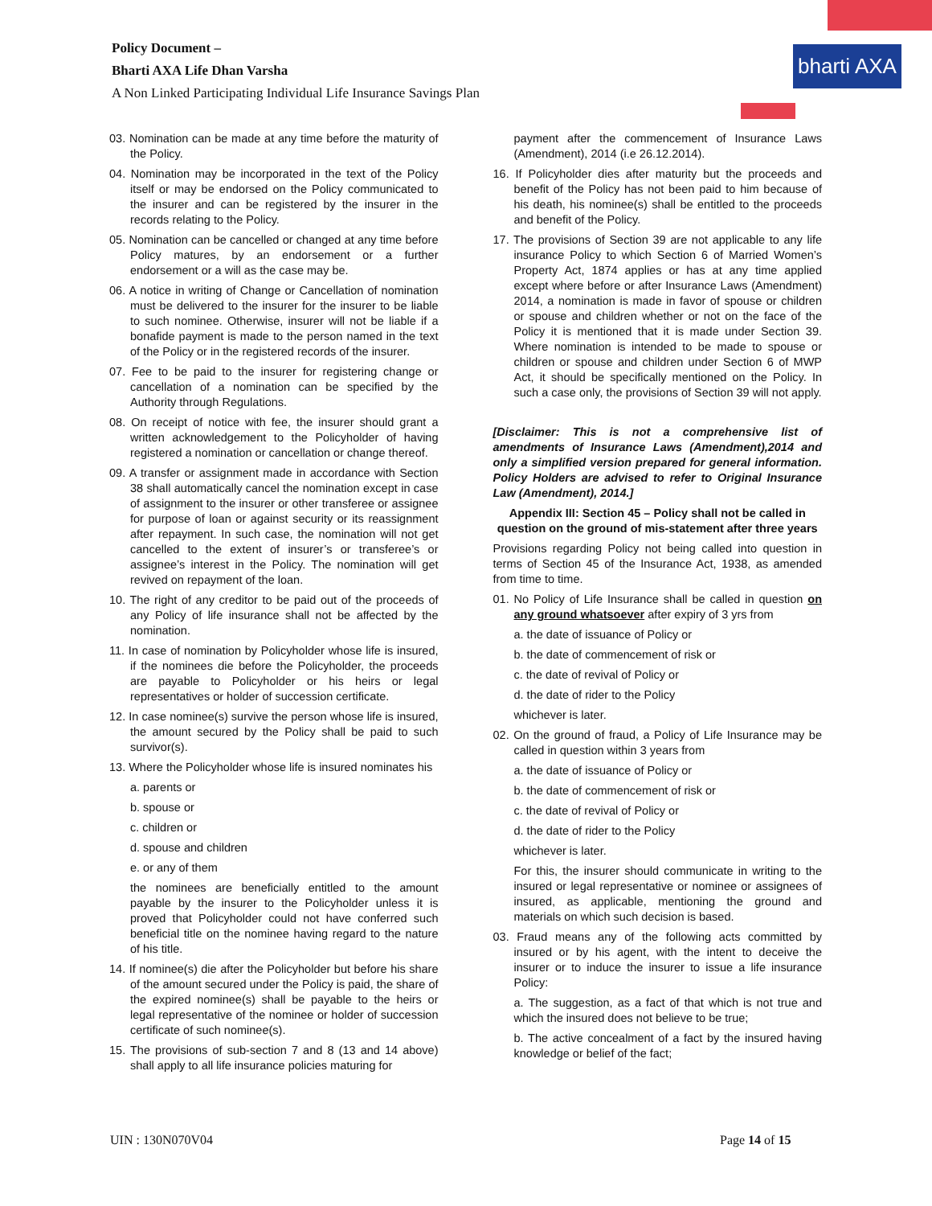bharti AXA
Policy Document –
Bharti AXA Life Dhan Varsha
A Non Linked Participating Individual Life Insurance Savings Plan
03. Nomination can be made at any time before the maturity of the Policy.
04. Nomination may be incorporated in the text of the Policy itself or may be endorsed on the Policy communicated to the insurer and can be registered by the insurer in the records relating to the Policy.
05. Nomination can be cancelled or changed at any time before Policy matures, by an endorsement or a further endorsement or a will as the case may be.
06. A notice in writing of Change or Cancellation of nomination must be delivered to the insurer for the insurer to be liable to such nominee. Otherwise, insurer will not be liable if a bonafide payment is made to the person named in the text of the Policy or in the registered records of the insurer.
07. Fee to be paid to the insurer for registering change or cancellation of a nomination can be specified by the Authority through Regulations.
08. On receipt of notice with fee, the insurer should grant a written acknowledgement to the Policyholder of having registered a nomination or cancellation or change thereof.
09. A transfer or assignment made in accordance with Section 38 shall automatically cancel the nomination except in case of assignment to the insurer or other transferee or assignee for purpose of loan or against security or its reassignment after repayment. In such case, the nomination will not get cancelled to the extent of insurer’s or transferee’s or assignee’s interest in the Policy. The nomination will get revived on repayment of the loan.
10. The right of any creditor to be paid out of the proceeds of any Policy of life insurance shall not be affected by the nomination.
11. In case of nomination by Policyholder whose life is insured, if the nominees die before the Policyholder, the proceeds are payable to Policyholder or his heirs or legal representatives or holder of succession certificate.
12. In case nominee(s) survive the person whose life is insured, the amount secured by the Policy shall be paid to such survivor(s).
13. Where the Policyholder whose life is insured nominates his
a. parents or
b. spouse or
c. children or
d. spouse and children
e. or any of them
the nominees are beneficially entitled to the amount payable by the insurer to the Policyholder unless it is proved that Policyholder could not have conferred such beneficial title on the nominee having regard to the nature of his title.
14. If nominee(s) die after the Policyholder but before his share of the amount secured under the Policy is paid, the share of the expired nominee(s) shall be payable to the heirs or legal representative of the nominee or holder of succession certificate of such nominee(s).
15. The provisions of sub-section 7 and 8 (13 and 14 above) shall apply to all life insurance policies maturing for
payment after the commencement of Insurance Laws (Amendment), 2014 (i.e 26.12.2014).
16. If Policyholder dies after maturity but the proceeds and benefit of the Policy has not been paid to him because of his death, his nominee(s) shall be entitled to the proceeds and benefit of the Policy.
17. The provisions of Section 39 are not applicable to any life insurance Policy to which Section 6 of Married Women’s Property Act, 1874 applies or has at any time applied except where before or after Insurance Laws (Amendment) 2014, a nomination is made in favor of spouse or children or spouse and children whether or not on the face of the Policy it is mentioned that it is made under Section 39. Where nomination is intended to be made to spouse or children or spouse and children under Section 6 of MWP Act, it should be specifically mentioned on the Policy. In such a case only, the provisions of Section 39 will not apply.
[Disclaimer: This is not a comprehensive list of amendments of Insurance Laws (Amendment),2014 and only a simplified version prepared for general information. Policy Holders are advised to refer to Original Insurance Law (Amendment), 2014.]
Appendix III: Section 45 – Policy shall not be called in question on the ground of mis-statement after three years
Provisions regarding Policy not being called into question in terms of Section 45 of the Insurance Act, 1938, as amended from time to time.
01. No Policy of Life Insurance shall be called in question on any ground whatsoever after expiry of 3 yrs from
a. the date of issuance of Policy or
b. the date of commencement of risk or
c. the date of revival of Policy or
d. the date of rider to the Policy
whichever is later.
02. On the ground of fraud, a Policy of Life Insurance may be called in question within 3 years from
a. the date of issuance of Policy or
b. the date of commencement of risk or
c. the date of revival of Policy or
d. the date of rider to the Policy
whichever is later.
For this, the insurer should communicate in writing to the insured or legal representative or nominee or assignees of insured, as applicable, mentioning the ground and materials on which such decision is based.
03. Fraud means any of the following acts committed by insured or by his agent, with the intent to deceive the insurer or to induce the insurer to issue a life insurance Policy:
a. The suggestion, as a fact of that which is not true and which the insured does not believe to be true;
b. The active concealment of a fact by the insured having knowledge or belief of the fact;
UIN : 130N070V04 Page 14 of 15